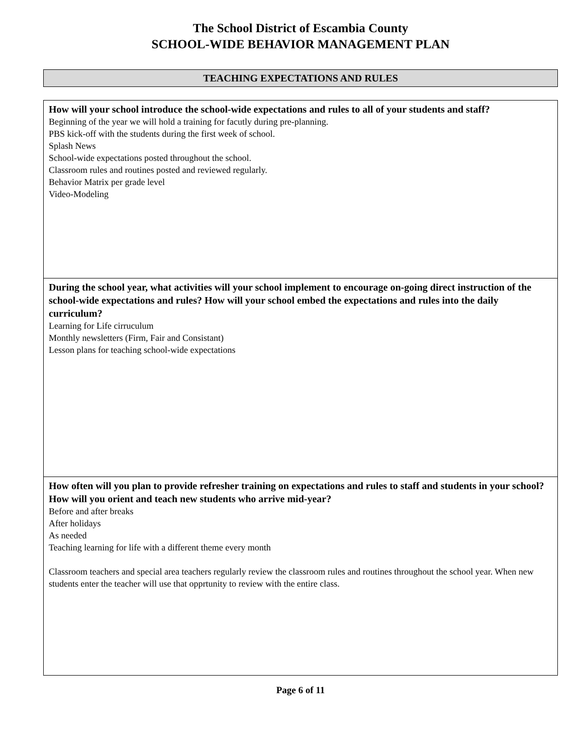The School District of Escambia County
SCHOOL-WIDE BEHAVIOR MANAGEMENT PLAN
TEACHING EXPECTATIONS AND RULES
How will your school introduce the school-wide expectations and rules to all of your students and staff?
Beginning of the year we will hold a training for facutly during pre-planning.
PBS kick-off with the students during the first week of school.
Splash News
School-wide expectations posted throughout the school.
Classroom rules and routines posted and reviewed regularly.
Behavior Matrix per grade level
Video-Modeling
During the school year, what activities will your school implement to encourage on-going direct instruction of the school-wide expectations and rules? How will your school embed the expectations and rules into the daily curriculum?
Learning for Life cirruculum
Monthly newsletters (Firm, Fair and Consistant)
Lesson plans for teaching school-wide expectations
How often will you plan to provide refresher training on expectations and rules to staff and students in your school? How will you orient and teach new students who arrive mid-year?
Before and after breaks
After holidays
As needed
Teaching learning for life with a different theme every month
Classroom teachers and special area teachers regularly review the classroom rules and routines throughout the school year. When new students enter the teacher will use that opprtunity to review with the entire class.
Page 6 of 11